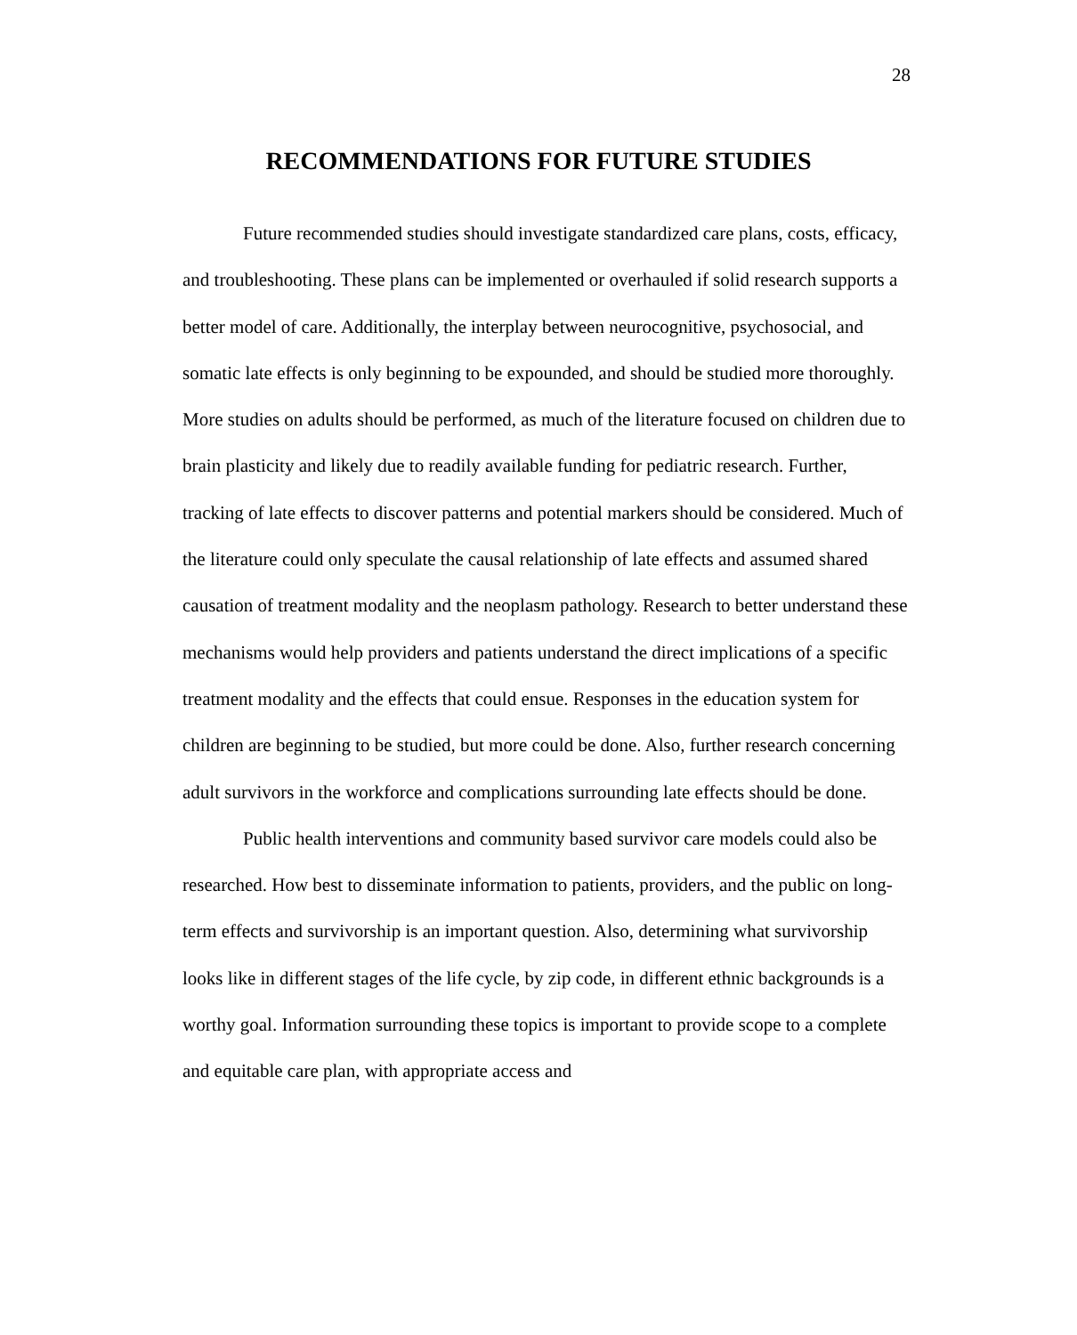28
RECOMMENDATIONS FOR FUTURE STUDIES
Future recommended studies should investigate standardized care plans, costs, efficacy, and troubleshooting. These plans can be implemented or overhauled if solid research supports a better model of care. Additionally, the interplay between neurocognitive, psychosocial, and somatic late effects is only beginning to be expounded, and should be studied more thoroughly. More studies on adults should be performed, as much of the literature focused on children due to brain plasticity and likely due to readily available funding for pediatric research. Further, tracking of late effects to discover patterns and potential markers should be considered. Much of the literature could only speculate the causal relationship of late effects and assumed shared causation of treatment modality and the neoplasm pathology. Research to better understand these mechanisms would help providers and patients understand the direct implications of a specific treatment modality and the effects that could ensue. Responses in the education system for children are beginning to be studied, but more could be done. Also, further research concerning adult survivors in the workforce and complications surrounding late effects should be done.
Public health interventions and community based survivor care models could also be researched. How best to disseminate information to patients, providers, and the public on long-term effects and survivorship is an important question. Also, determining what survivorship looks like in different stages of the life cycle, by zip code, in different ethnic backgrounds is a worthy goal. Information surrounding these topics is important to provide scope to a complete and equitable care plan, with appropriate access and